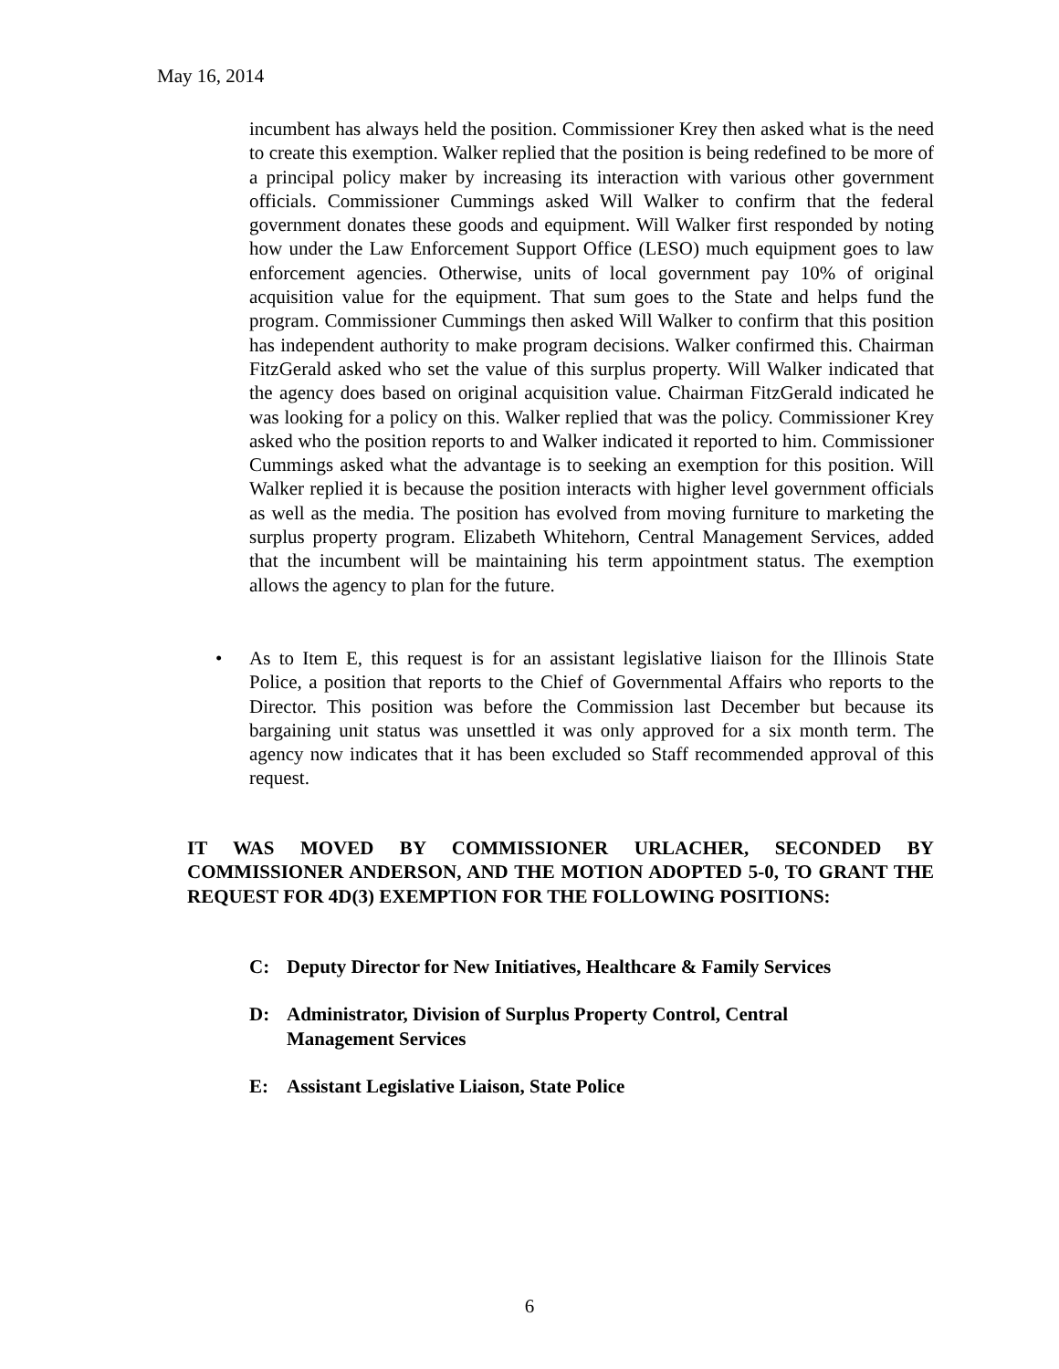May 16, 2014
incumbent has always held the position. Commissioner Krey then asked what is the need to create this exemption. Walker replied that the position is being redefined to be more of a principal policy maker by increasing its interaction with various other government officials. Commissioner Cummings asked Will Walker to confirm that the federal government donates these goods and equipment. Will Walker first responded by noting how under the Law Enforcement Support Office (LESO) much equipment goes to law enforcement agencies. Otherwise, units of local government pay 10% of original acquisition value for the equipment. That sum goes to the State and helps fund the program. Commissioner Cummings then asked Will Walker to confirm that this position has independent authority to make program decisions. Walker confirmed this. Chairman FitzGerald asked who set the value of this surplus property. Will Walker indicated that the agency does based on original acquisition value. Chairman FitzGerald indicated he was looking for a policy on this. Walker replied that was the policy. Commissioner Krey asked who the position reports to and Walker indicated it reported to him. Commissioner Cummings asked what the advantage is to seeking an exemption for this position. Will Walker replied it is because the position interacts with higher level government officials as well as the media. The position has evolved from moving furniture to marketing the surplus property program. Elizabeth Whitehorn, Central Management Services, added that the incumbent will be maintaining his term appointment status. The exemption allows the agency to plan for the future.
• As to Item E, this request is for an assistant legislative liaison for the Illinois State Police, a position that reports to the Chief of Governmental Affairs who reports to the Director. This position was before the Commission last December but because its bargaining unit status was unsettled it was only approved for a six month term. The agency now indicates that it has been excluded so Staff recommended approval of this request.
IT WAS MOVED BY COMMISSIONER URLACHER, SECONDED BY COMMISSIONER ANDERSON, AND THE MOTION ADOPTED 5-0, TO GRANT THE REQUEST FOR 4D(3) EXEMPTION FOR THE FOLLOWING POSITIONS:
C: Deputy Director for New Initiatives, Healthcare & Family Services
D: Administrator, Division of Surplus Property Control, Central
Management Services
E: Assistant Legislative Liaison, State Police
6